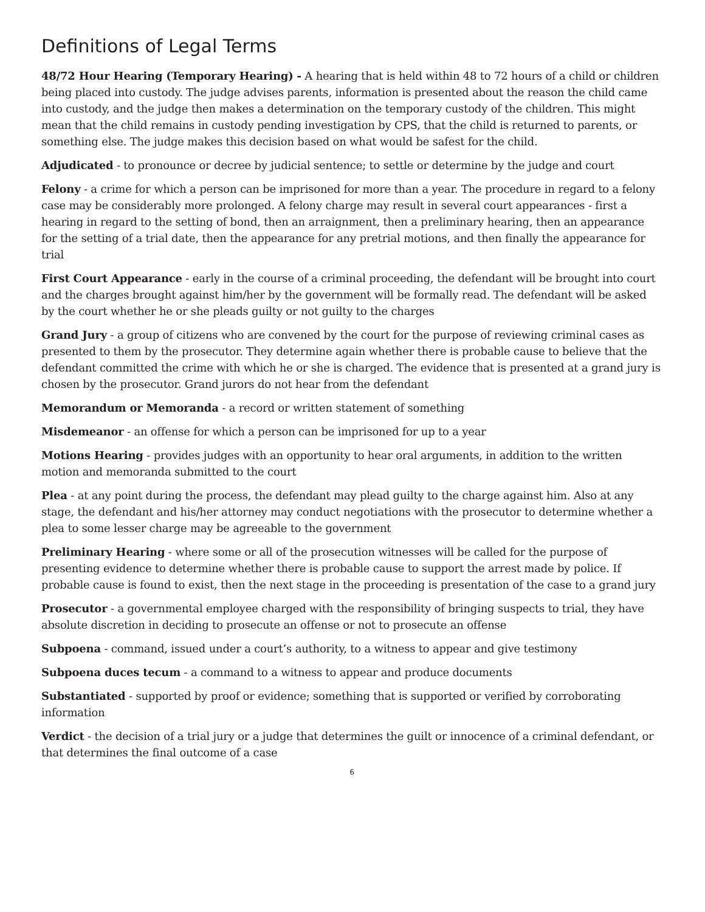Definitions of Legal Terms
48/72 Hour Hearing (Temporary Hearing) - A hearing that is held within 48 to 72 hours of a child or children being placed into custody. The judge advises parents, information is presented about the reason the child came into custody, and the judge then makes a determination on the temporary custody of the children. This might mean that the child remains in custody pending investigation by CPS, that the child is returned to parents, or something else. The judge makes this decision based on what would be safest for the child.
Adjudicated - to pronounce or decree by judicial sentence; to settle or determine by the judge and court
Felony - a crime for which a person can be imprisoned for more than a year. The procedure in regard to a felony case may be considerably more prolonged. A felony charge may result in several court appearances - first a hearing in regard to the setting of bond, then an arraignment, then a preliminary hearing, then an appearance for the setting of a trial date, then the appearance for any pretrial motions, and then finally the appearance for trial
First Court Appearance - early in the course of a criminal proceeding, the defendant will be brought into court and the charges brought against him/her by the government will be formally read. The defendant will be asked by the court whether he or she pleads guilty or not guilty to the charges
Grand Jury - a group of citizens who are convened by the court for the purpose of reviewing criminal cases as presented to them by the prosecutor. They determine again whether there is probable cause to believe that the defendant committed the crime with which he or she is charged. The evidence that is presented at a grand jury is chosen by the prosecutor. Grand jurors do not hear from the defendant
Memorandum or Memoranda - a record or written statement of something
Misdemeanor - an offense for which a person can be imprisoned for up to a year
Motions Hearing - provides judges with an opportunity to hear oral arguments, in addition to the written motion and memoranda submitted to the court
Plea - at any point during the process, the defendant may plead guilty to the charge against him. Also at any stage, the defendant and his/her attorney may conduct negotiations with the prosecutor to determine whether a plea to some lesser charge may be agreeable to the government
Preliminary Hearing - where some or all of the prosecution witnesses will be called for the purpose of presenting evidence to determine whether there is probable cause to support the arrest made by police. If probable cause is found to exist, then the next stage in the proceeding is presentation of the case to a grand jury
Prosecutor - a governmental employee charged with the responsibility of bringing suspects to trial, they have absolute discretion in deciding to prosecute an offense or not to prosecute an offense
Subpoena - command, issued under a court’s authority, to a witness to appear and give testimony
Subpoena duces tecum - a command to a witness to appear and produce documents
Substantiated - supported by proof or evidence; something that is supported or verified by corroborating information
Verdict - the decision of a trial jury or a judge that determines the guilt or innocence of a criminal defendant, or that determines the final outcome of a case
6